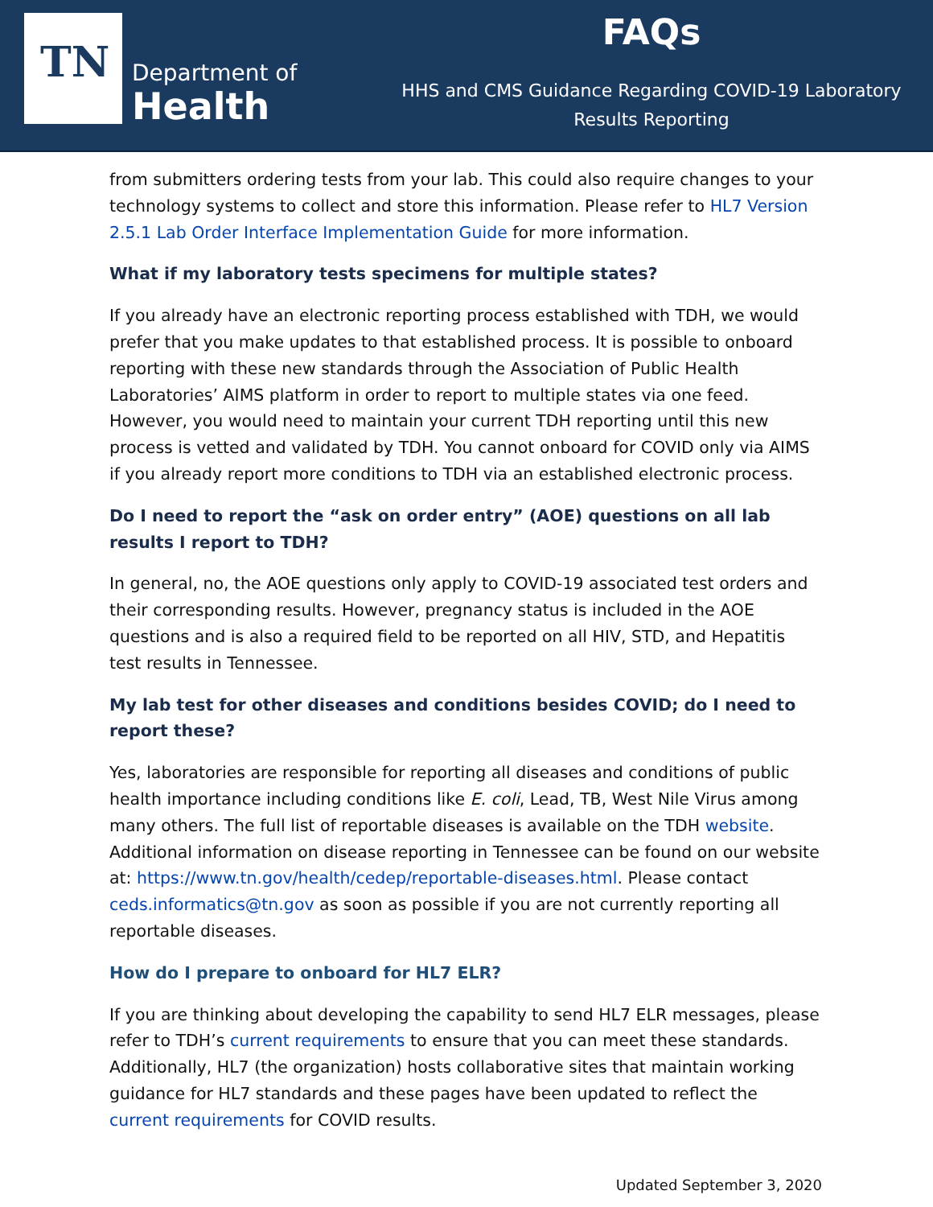TN
Department of
Health
FAQs
HHS and CMS Guidance Regarding COVID-19 Laboratory
Results Reporting
from submitters ordering tests from your lab. This could also require changes to your technology systems to collect and store this information. Please refer to HL7 Version 2.5.1 Lab Order Interface Implementation Guide for more information.
What if my laboratory tests specimens for multiple states?
If you already have an electronic reporting process established with TDH, we would prefer that you make updates to that established process. It is possible to onboard reporting with these new standards through the Association of Public Health Laboratories’ AIMS platform in order to report to multiple states via one feed. However, you would need to maintain your current TDH reporting until this new process is vetted and validated by TDH. You cannot onboard for COVID only via AIMS if you already report more conditions to TDH via an established electronic process.
Do I need to report the “ask on order entry” (AOE) questions on all lab results I report to TDH?
In general, no, the AOE questions only apply to COVID-19 associated test orders and their corresponding results. However, pregnancy status is included in the AOE questions and is also a required field to be reported on all HIV, STD, and Hepatitis test results in Tennessee.
My lab test for other diseases and conditions besides COVID; do I need to report these?
Yes, laboratories are responsible for reporting all diseases and conditions of public health importance including conditions like E. coli, Lead, TB, West Nile Virus among many others. The full list of reportable diseases is available on the TDH website. Additional information on disease reporting in Tennessee can be found on our website at: https://www.tn.gov/health/cedep/reportable-diseases.html. Please contact ceds.informatics@tn.gov as soon as possible if you are not currently reporting all reportable diseases.
How do I prepare to onboard for HL7 ELR?
If you are thinking about developing the capability to send HL7 ELR messages, please refer to TDH’s current requirements to ensure that you can meet these standards. Additionally, HL7 (the organization) hosts collaborative sites that maintain working guidance for HL7 standards and these pages have been updated to reflect the current requirements for COVID results.
Updated September 3, 2020